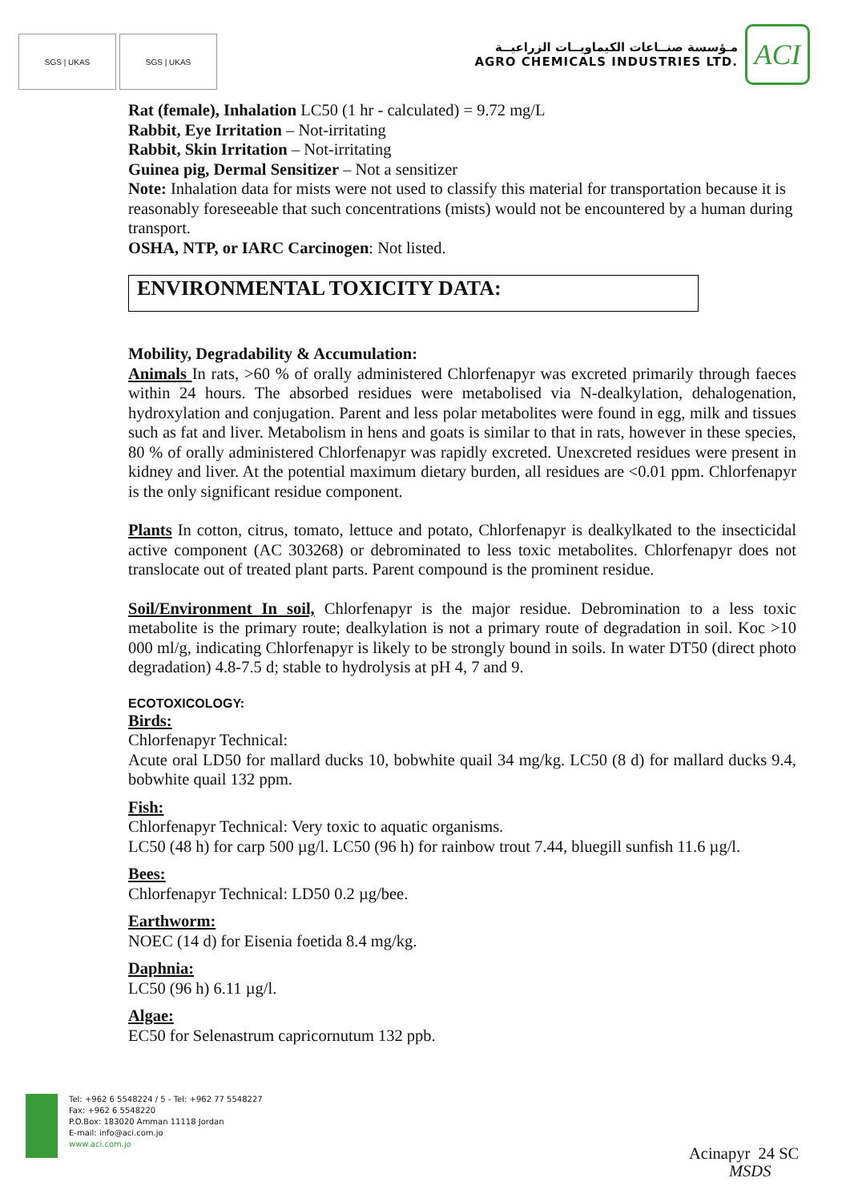SGS | UKAS SGS | UKAS
مـؤسسة صنــاعات الكيماويــات الزراعيــة
AGRO CHEMICALS INDUSTRIES LTD.
ACI
Rat (female), Inhalation LC50 (1 hr - calculated) = 9.72 mg/L
Rabbit, Eye Irritation – Not-irritating
Rabbit, Skin Irritation – Not-irritating
Guinea pig, Dermal Sensitizer – Not a sensitizer
Note: Inhalation data for mists were not used to classify this material for transportation because it is reasonably foreseeable that such concentrations (mists) would not be encountered by a human during transport.
OSHA, NTP, or IARC Carcinogen: Not listed.
ENVIRONMENTAL TOXICITY DATA:
Mobility, Degradability & Accumulation:
Animals In rats, >60 % of orally administered Chlorfenapyr was excreted primarily through faeces within 24 hours. The absorbed residues were metabolised via N-dealkylation, dehalogenation, hydroxylation and conjugation. Parent and less polar metabolites were found in egg, milk and tissues such as fat and liver. Metabolism in hens and goats is similar to that in rats, however in these species, 80 % of orally administered Chlorfenapyr was rapidly excreted. Unexcreted residues were present in kidney and liver. At the potential maximum dietary burden, all residues are <0.01 ppm. Chlorfenapyr is the only significant residue component.
Plants In cotton, citrus, tomato, lettuce and potato, Chlorfenapyr is dealkylkated to the insecticidal active component (AC 303268) or debrominated to less toxic metabolites. Chlorfenapyr does not translocate out of treated plant parts. Parent compound is the prominent residue.
Soil/Environment In soil, Chlorfenapyr is the major residue. Debromination to a less toxic metabolite is the primary route; dealkylation is not a primary route of degradation in soil. Koc >10 000 ml/g, indicating Chlorfenapyr is likely to be strongly bound in soils. In water DT50 (direct photo degradation) 4.8-7.5 d; stable to hydrolysis at pH 4, 7 and 9.
ECOTOXICOLOGY:
Birds:
Chlorfenapyr Technical:
Acute oral LD50 for mallard ducks 10, bobwhite quail 34 mg/kg. LC50 (8 d) for mallard ducks 9.4, bobwhite quail 132 ppm.
Fish:
Chlorfenapyr Technical: Very toxic to aquatic organisms.
LC50 (48 h) for carp 500 µg/l. LC50 (96 h) for rainbow trout 7.44, bluegill sunfish 11.6 µg/l.
Bees:
Chlorfenapyr Technical: LD50 0.2 µg/bee.
Earthworm:
NOEC (14 d) for Eisenia foetida 8.4 mg/kg.
Daphnia:
LC50 (96 h) 6.11 µg/l.
Algae:
EC50 for Selenastrum capricornutum 132 ppb.
Tel: +962 6 5548224 / 5 - Tel: +962 77 5548227
Fax: +962 6 5548220
P.O.Box: 183020 Amman 11118 Jordan
E-mail: info@aci.com.jo
www.aci.com.jo
Acinapyr 24 SC
MSDS